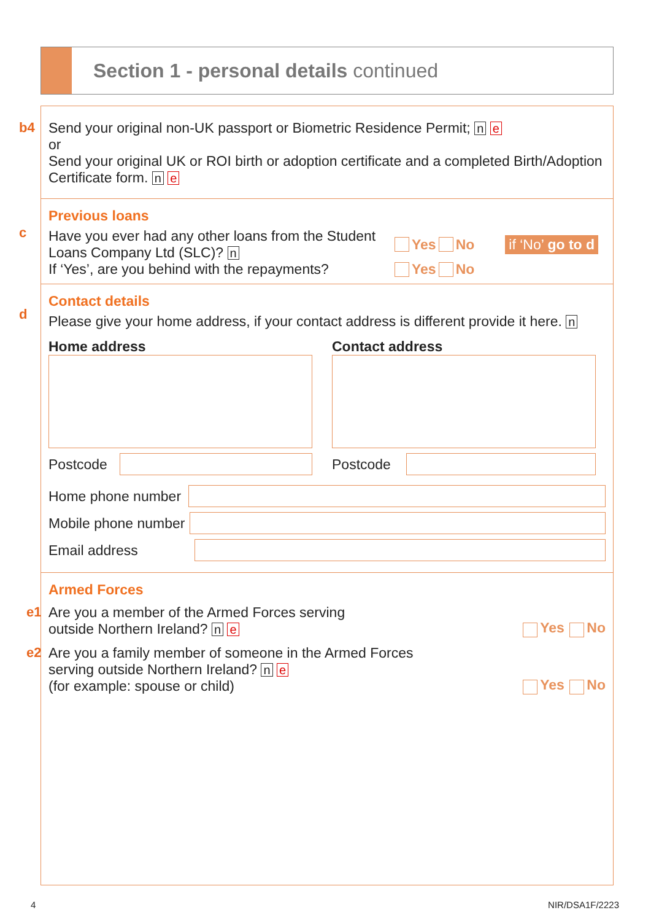Section 1 - personal details continued
b4
Send your original non-UK passport or Biometric Residence Permit; n e
or
Send your original UK or ROI birth or adoption certificate and a completed Birth/Adoption Certificate form. n e
Previous loans
c
Have you ever had any other loans from the Student Loans Company Ltd (SLC)? n
Yes No if ‘No’ go to d
If ‘Yes’, are you behind with the repayments?
Yes No
Contact details
d
Please give your home address, if your contact address is different provide it here. n
Home address
Postcode
Contact address
Postcode
Home phone number
Mobile phone number
Email address
Armed Forces
e1
Are you a member of the Armed Forces serving
outside Northern Ireland? n e
Yes No
e2
Are you a family member of someone in the Armed Forces
serving outside Northern Ireland? n e
(for example: spouse or child)
Yes No
4 NIR/DSA1F/2223